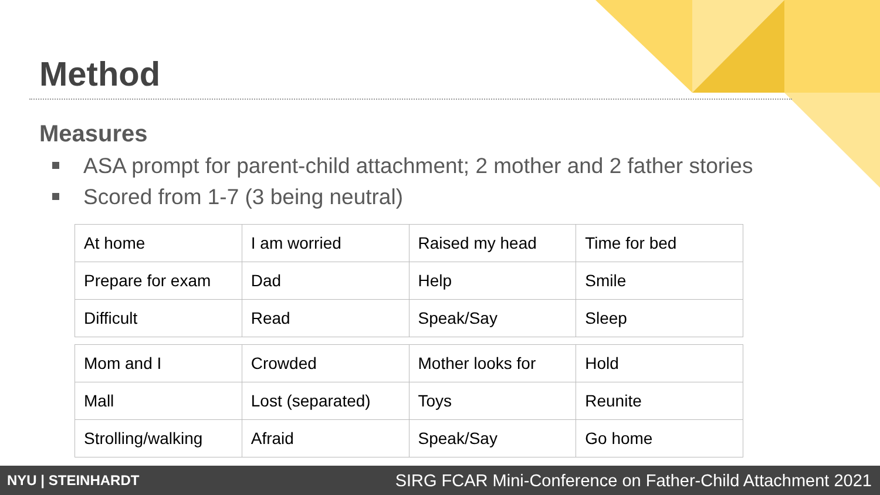Method
Measures
ASA prompt for parent-child attachment; 2 mother and 2 father stories
Scored from 1-7 (3 being neutral)
| At home | I am worried | Raised my head | Time for bed |
| Prepare for exam | Dad | Help | Smile |
| Difficult | Read | Speak/Say | Sleep |
| Mom and I | Crowded | Mother looks for | Hold |
| Mall | Lost (separated) | Toys | Reunite |
| Strolling/walking | Afraid | Speak/Say | Go home |
NYU | STEINHARDT
SIRG FCAR Mini-Conference on Father-Child Attachment 2021